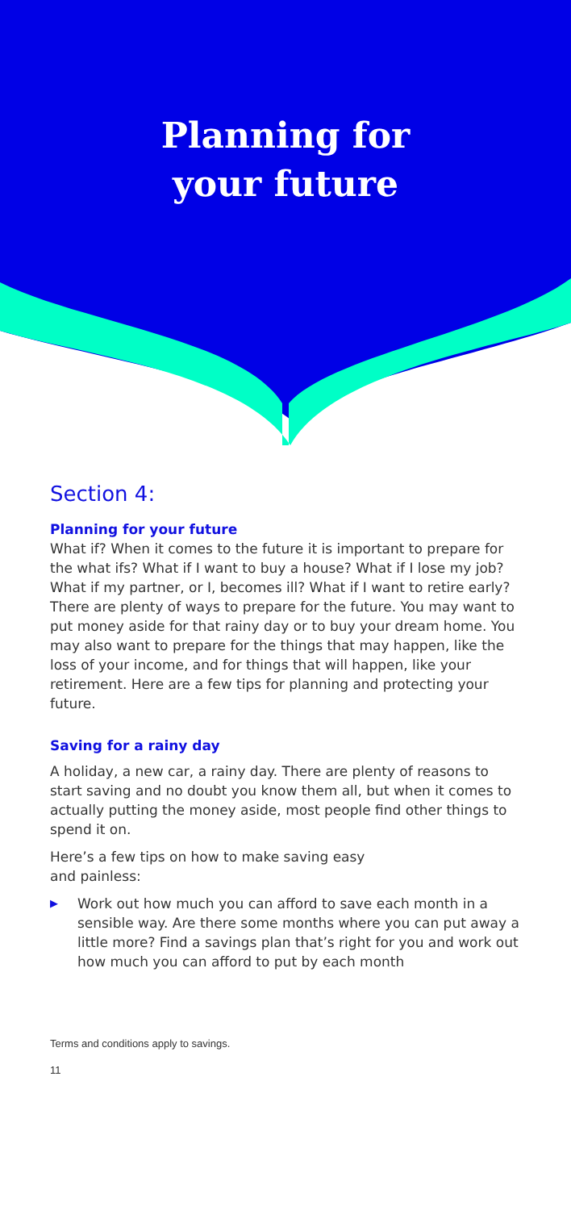Planning for
your future
Section 4:
Planning for your future
What if? When it comes to the future it is important to prepare for the what ifs? What if I want to buy a house? What if I lose my job? What if my partner, or I, becomes ill? What if I want to retire early? There are plenty of ways to prepare for the future. You may want to put money aside for that rainy day or to buy your dream home. You may also want to prepare for the things that may happen, like the loss of your income, and for things that will happen, like your retirement. Here are a few tips for planning and protecting your future.
Saving for a rainy day
A holiday, a new car, a rainy day. There are plenty of reasons to start saving and no doubt you know them all, but when it comes to actually putting the money aside, most people find other things to spend it on.
Here’s a few tips on how to make saving easy
and painless:
▶ Work out how much you can afford to save each month in a sensible way. Are there some months where you can put away a little more? Find a savings plan that’s right for you and work out how much you can afford to put by each month
Terms and conditions apply to savings.
11